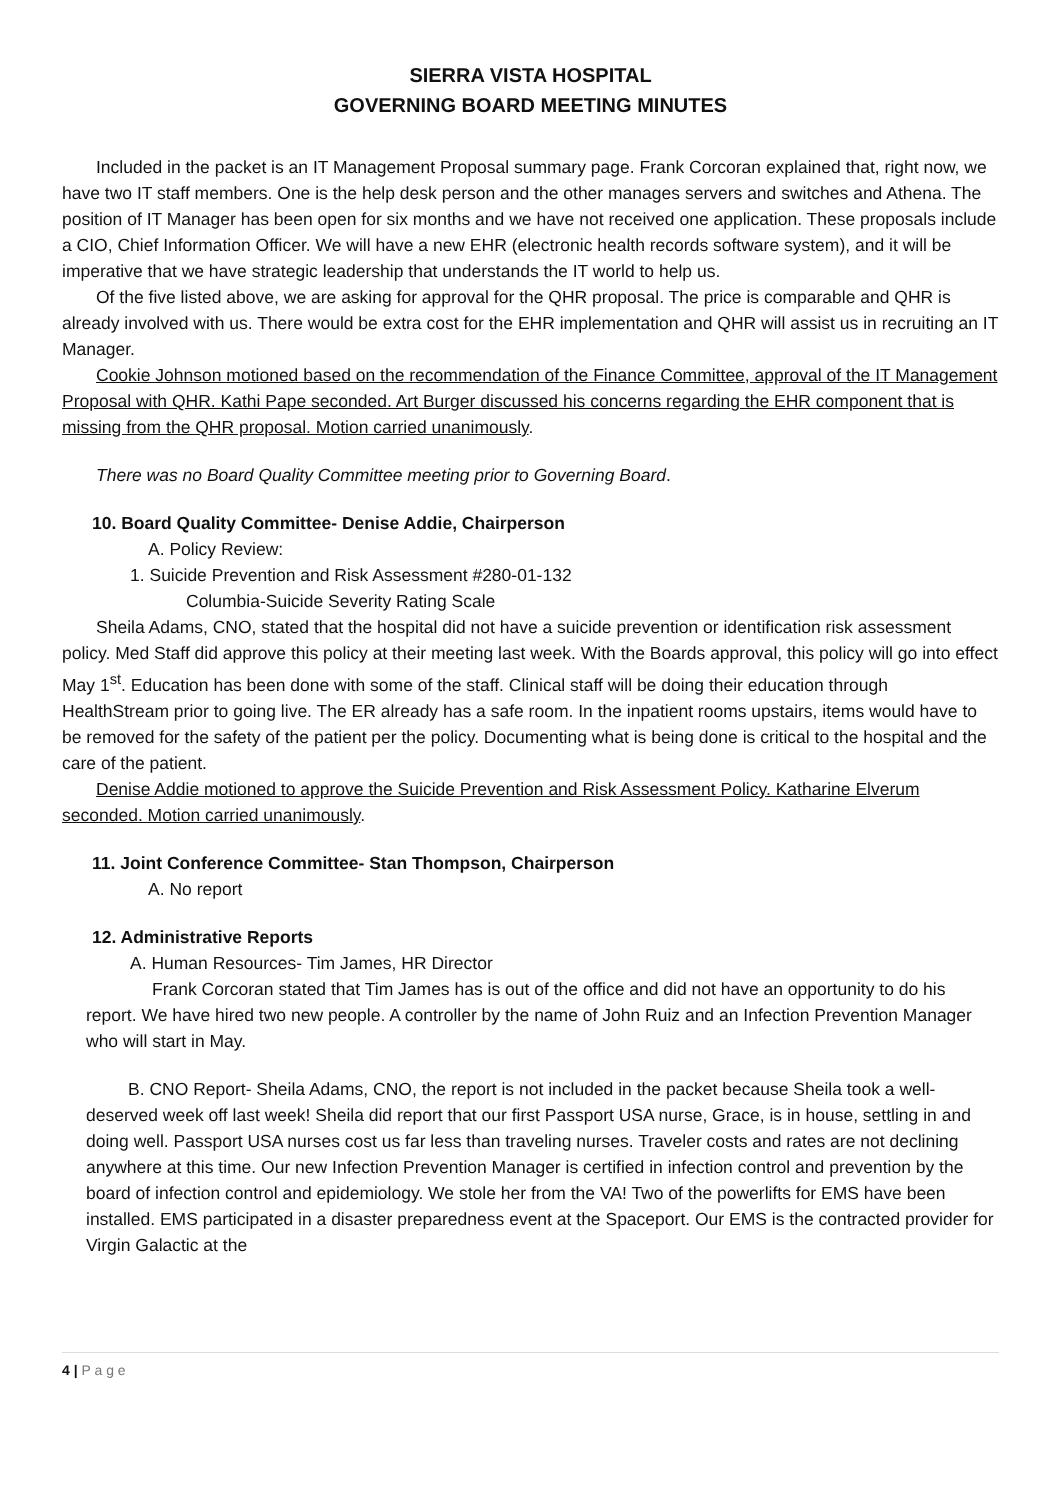SIERRA VISTA HOSPITAL
GOVERNING BOARD MEETING MINUTES
Included in the packet is an IT Management Proposal summary page. Frank Corcoran explained that, right now, we have two IT staff members. One is the help desk person and the other manages servers and switches and Athena. The position of IT Manager has been open for six months and we have not received one application. These proposals include a CIO, Chief Information Officer. We will have a new EHR (electronic health records software system), and it will be imperative that we have strategic leadership that understands the IT world to help us.
Of the five listed above, we are asking for approval for the QHR proposal. The price is comparable and QHR is already involved with us. There would be extra cost for the EHR implementation and QHR will assist us in recruiting an IT Manager.
Cookie Johnson motioned based on the recommendation of the Finance Committee, approval of the IT Management Proposal with QHR. Kathi Pape seconded. Art Burger discussed his concerns regarding the EHR component that is missing from the QHR proposal. Motion carried unanimously.
There was no Board Quality Committee meeting prior to Governing Board.
10. Board Quality Committee- Denise Addie, Chairperson
A. Policy Review:
1. Suicide Prevention and Risk Assessment #280-01-132
Columbia-Suicide Severity Rating Scale
Sheila Adams, CNO, stated that the hospital did not have a suicide prevention or identification risk assessment policy. Med Staff did approve this policy at their meeting last week. With the Boards approval, this policy will go into effect May 1<sup>st</sup>. Education has been done with some of the staff. Clinical staff will be doing their education through HealthStream prior to going live. The ER already has a safe room. In the inpatient rooms upstairs, items would have to be removed for the safety of the patient per the policy. Documenting what is being done is critical to the hospital and the care of the patient.
Denise Addie motioned to approve the Suicide Prevention and Risk Assessment Policy. Katharine Elverum seconded. Motion carried unanimously.
11. Joint Conference Committee- Stan Thompson, Chairperson
A. No report
12. Administrative Reports
A. Human Resources- Tim James, HR Director
Frank Corcoran stated that Tim James has is out of the office and did not have an opportunity to do his report. We have hired two new people. A controller by the name of John Ruiz and an Infection Prevention Manager who will start in May.
B. CNO Report- Sheila Adams, CNO, the report is not included in the packet because Sheila took a well-deserved week off last week! Sheila did report that our first Passport USA nurse, Grace, is in house, settling in and doing well. Passport USA nurses cost us far less than traveling nurses. Traveler costs and rates are not declining anywhere at this time. Our new Infection Prevention Manager is certified in infection control and prevention by the board of infection control and epidemiology. We stole her from the VA! Two of the powerlifts for EMS have been installed. EMS participated in a disaster preparedness event at the Spaceport. Our EMS is the contracted provider for Virgin Galactic at the
4 | P a g e